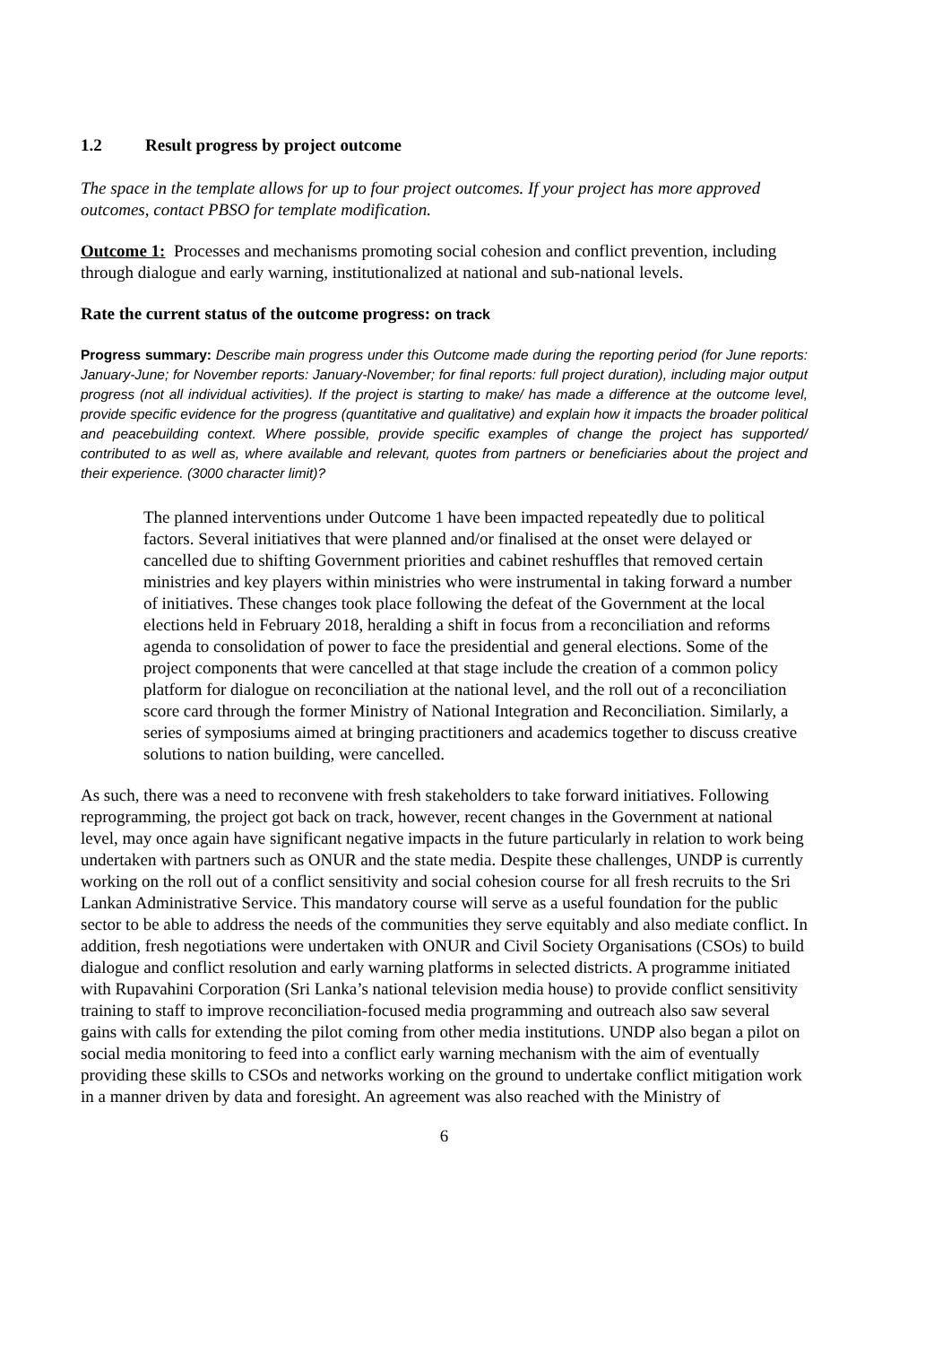1.2 Result progress by project outcome
The space in the template allows for up to four project outcomes. If your project has more approved outcomes, contact PBSO for template modification.
Outcome 1: Processes and mechanisms promoting social cohesion and conflict prevention, including through dialogue and early warning, institutionalized at national and sub-national levels.
Rate the current status of the outcome progress: on track
Progress summary: Describe main progress under this Outcome made during the reporting period (for June reports: January-June; for November reports: January-November; for final reports: full project duration), including major output progress (not all individual activities). If the project is starting to make/ has made a difference at the outcome level, provide specific evidence for the progress (quantitative and qualitative) and explain how it impacts the broader political and peacebuilding context. Where possible, provide specific examples of change the project has supported/ contributed to as well as, where available and relevant, quotes from partners or beneficiaries about the project and their experience. (3000 character limit)?
The planned interventions under Outcome 1 have been impacted repeatedly due to political factors. Several initiatives that were planned and/or finalised at the onset were delayed or cancelled due to shifting Government priorities and cabinet reshuffles that removed certain ministries and key players within ministries who were instrumental in taking forward a number of initiatives. These changes took place following the defeat of the Government at the local elections held in February 2018, heralding a shift in focus from a reconciliation and reforms agenda to consolidation of power to face the presidential and general elections. Some of the project components that were cancelled at that stage include the creation of a common policy platform for dialogue on reconciliation at the national level, and the roll out of a reconciliation score card through the former Ministry of National Integration and Reconciliation. Similarly, a series of symposiums aimed at bringing practitioners and academics together to discuss creative solutions to nation building, were cancelled.
As such, there was a need to reconvene with fresh stakeholders to take forward initiatives. Following reprogramming, the project got back on track, however, recent changes in the Government at national level, may once again have significant negative impacts in the future particularly in relation to work being undertaken with partners such as ONUR and the state media. Despite these challenges, UNDP is currently working on the roll out of a conflict sensitivity and social cohesion course for all fresh recruits to the Sri Lankan Administrative Service. This mandatory course will serve as a useful foundation for the public sector to be able to address the needs of the communities they serve equitably and also mediate conflict. In addition, fresh negotiations were undertaken with ONUR and Civil Society Organisations (CSOs) to build dialogue and conflict resolution and early warning platforms in selected districts. A programme initiated with Rupavahini Corporation (Sri Lanka’s national television media house) to provide conflict sensitivity training to staff to improve reconciliation-focused media programming and outreach also saw several gains with calls for extending the pilot coming from other media institutions. UNDP also began a pilot on social media monitoring to feed into a conflict early warning mechanism with the aim of eventually providing these skills to CSOs and networks working on the ground to undertake conflict mitigation work in a manner driven by data and foresight. An agreement was also reached with the Ministry of
6